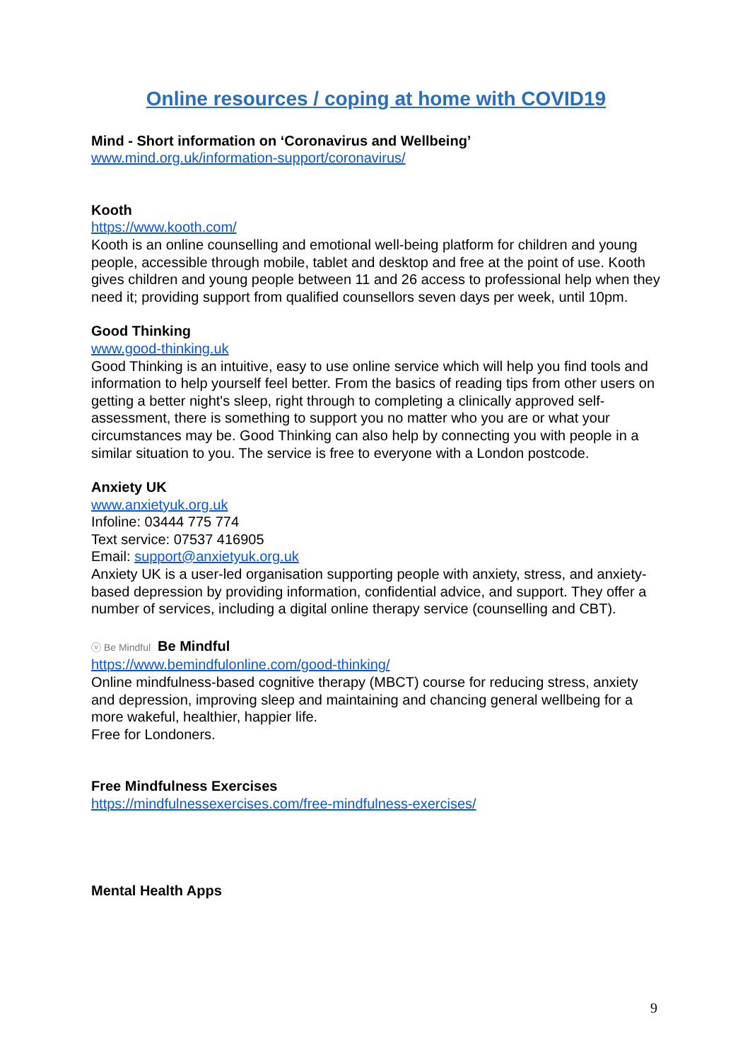Online resources / coping at home with COVID19
Mind - Short information on ‘Coronavirus and Wellbeing’
www.mind.org.uk/information-support/coronavirus/
Kooth
https://www.kooth.com/
Kooth is an online counselling and emotional well-being platform for children and young people, accessible through mobile, tablet and desktop and free at the point of use. Kooth gives children and young people between 11 and 26 access to professional help when they need it; providing support from qualified counsellors seven days per week, until 10pm.
Good Thinking
www.good-thinking.uk
Good Thinking is an intuitive, easy to use online service which will help you find tools and information to help yourself feel better. From the basics of reading tips from other users on getting a better night's sleep, right through to completing a clinically approved self-assessment, there is something to support you no matter who you are or what your circumstances may be. Good Thinking can also help by connecting you with people in a similar situation to you. The service is free to everyone with a London postcode.
Anxiety UK
www.anxietyuk.org.uk
Infoline: 03444 775 774
Text service: 07537 416905
Email: support@anxietyuk.org.uk
Anxiety UK is a user-led organisation supporting people with anxiety, stress, and anxiety-based depression by providing information, confidential advice, and support. They offer a number of services, including a digital online therapy service (counselling and CBT).
ⓥ Be Mindful Be Mindful
https://www.bemindfulonline.com/good-thinking/
Online mindfulness-based cognitive therapy (MBCT) course for reducing stress, anxiety and depression, improving sleep and maintaining and chancing general wellbeing for a more wakeful, healthier, happier life.
Free for Londoners.
Free Mindfulness Exercises
https://mindfulnessexercises.com/free-mindfulness-exercises/
Mental Health Apps
9